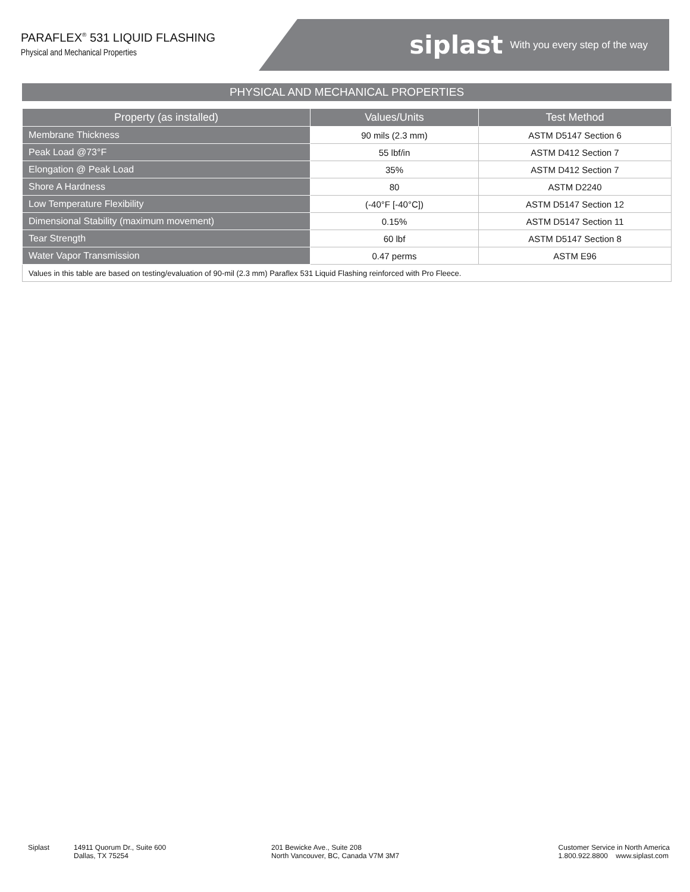PARAFLEX<sup>®</sup> 531 LIQUID FLASHING
Physical and Mechanical Properties
siplast With you every step of the way
PHYSICAL AND MECHANICAL PROPERTIES
| Property (as installed) | Values/Units | Test Method |
| --- | --- | --- |
| Membrane Thickness | 90 mils (2.3 mm) | ASTM D5147 Section 6 |
| Peak Load @73°F | 55 lbf/in | ASTM D412 Section 7 |
| Elongation @ Peak Load | 35% | ASTM D412 Section 7 |
| Shore A Hardness | 80 | ASTM D2240 |
| Low Temperature Flexibility | (-40°F [-40°C]) | ASTM D5147 Section 12 |
| Dimensional Stability (maximum movement) | 0.15% | ASTM D5147 Section 11 |
| Tear Strength | 60 lbf | ASTM D5147 Section 8 |
| Water Vapor Transmission | 0.47 perms | ASTM E96 |
| Values in this table are based on testing/evaluation of 90-mil (2.3 mm) Paraflex 531 Liquid Flashing reinforced with Pro Fleece. | | |
Siplast 14911 Quorum Dr., Suite 600
Dallas, TX 75254
201 Bewicke Ave., Suite 208
North Vancouver, BC, Canada V7M 3M7
Customer Service in North America
1.800.922.8800 www.siplast.com